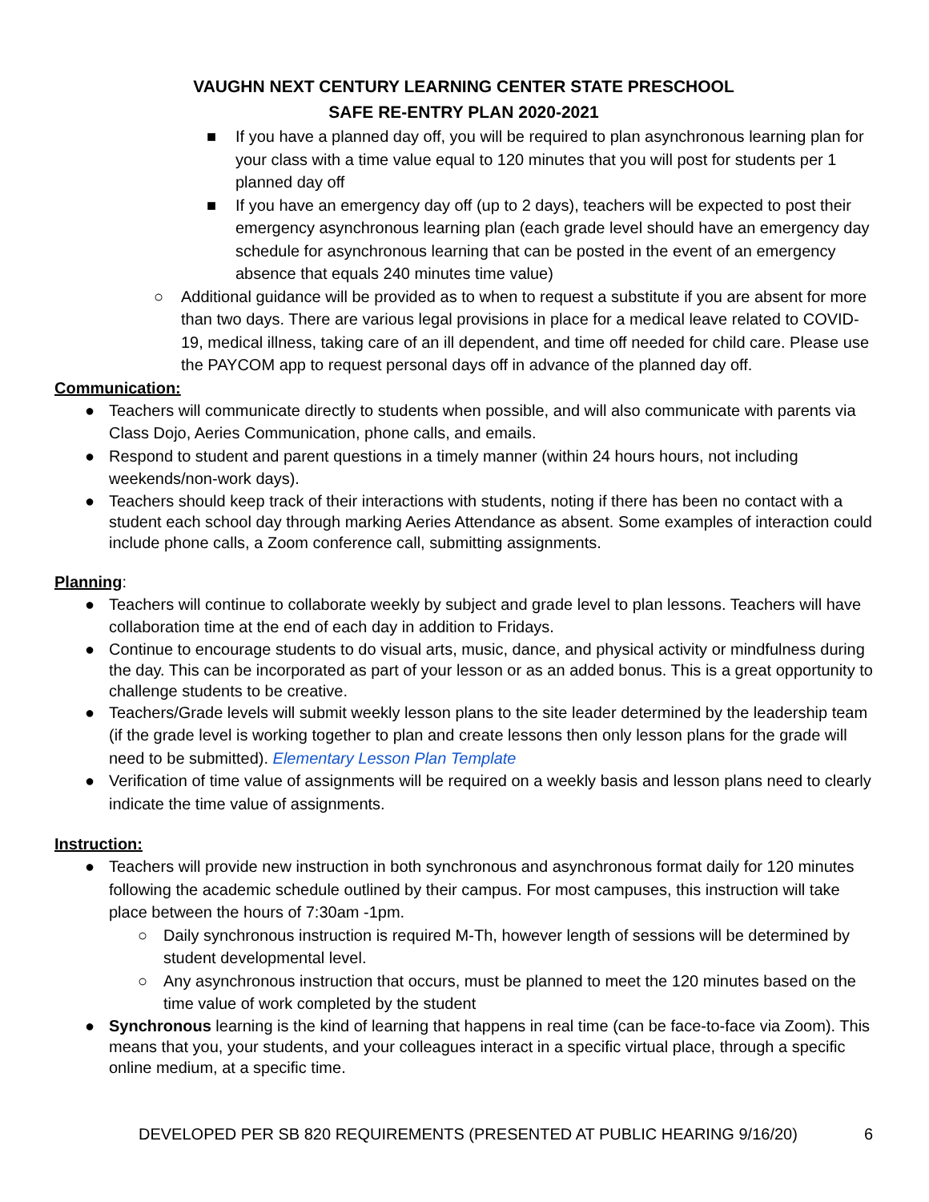VAUGHN NEXT CENTURY LEARNING CENTER STATE PRESCHOOL
SAFE RE-ENTRY PLAN 2020-2021
■ If you have a planned day off, you will be required to plan asynchronous learning plan for your class with a time value equal to 120 minutes that you will post for students per 1 planned day off
■ If you have an emergency day off (up to 2 days), teachers will be expected to post their emergency asynchronous learning plan (each grade level should have an emergency day schedule for asynchronous learning that can be posted in the event of an emergency absence that equals 240 minutes time value)
○ Additional guidance will be provided as to when to request a substitute if you are absent for more than two days. There are various legal provisions in place for a medical leave related to COVID-19, medical illness, taking care of an ill dependent, and time off needed for child care. Please use the PAYCOM app to request personal days off in advance of the planned day off.
Communication:
● Teachers will communicate directly to students when possible, and will also communicate with parents via Class Dojo, Aeries Communication, phone calls, and emails.
● Respond to student and parent questions in a timely manner (within 24 hours hours, not including weekends/non-work days).
● Teachers should keep track of their interactions with students, noting if there has been no contact with a student each school day through marking Aeries Attendance as absent. Some examples of interaction could include phone calls, a Zoom conference call, submitting assignments.
Planning:
● Teachers will continue to collaborate weekly by subject and grade level to plan lessons. Teachers will have collaboration time at the end of each day in addition to Fridays.
● Continue to encourage students to do visual arts, music, dance, and physical activity or mindfulness during the day. This can be incorporated as part of your lesson or as an added bonus. This is a great opportunity to challenge students to be creative.
● Teachers/Grade levels will submit weekly lesson plans to the site leader determined by the leadership team (if the grade level is working together to plan and create lessons then only lesson plans for the grade will need to be submitted). Elementary Lesson Plan Template
● Verification of time value of assignments will be required on a weekly basis and lesson plans need to clearly indicate the time value of assignments.
Instruction:
● Teachers will provide new instruction in both synchronous and asynchronous format daily for 120 minutes following the academic schedule outlined by their campus. For most campuses, this instruction will take place between the hours of 7:30am -1pm.
○ Daily synchronous instruction is required M-Th, however length of sessions will be determined by student developmental level.
○ Any asynchronous instruction that occurs, must be planned to meet the 120 minutes based on the time value of work completed by the student
● Synchronous learning is the kind of learning that happens in real time (can be face-to-face via Zoom). This means that you, your students, and your colleagues interact in a specific virtual place, through a specific online medium, at a specific time.
DEVELOPED PER SB 820 REQUIREMENTS (PRESENTED AT PUBLIC HEARING 9/16/20) 6